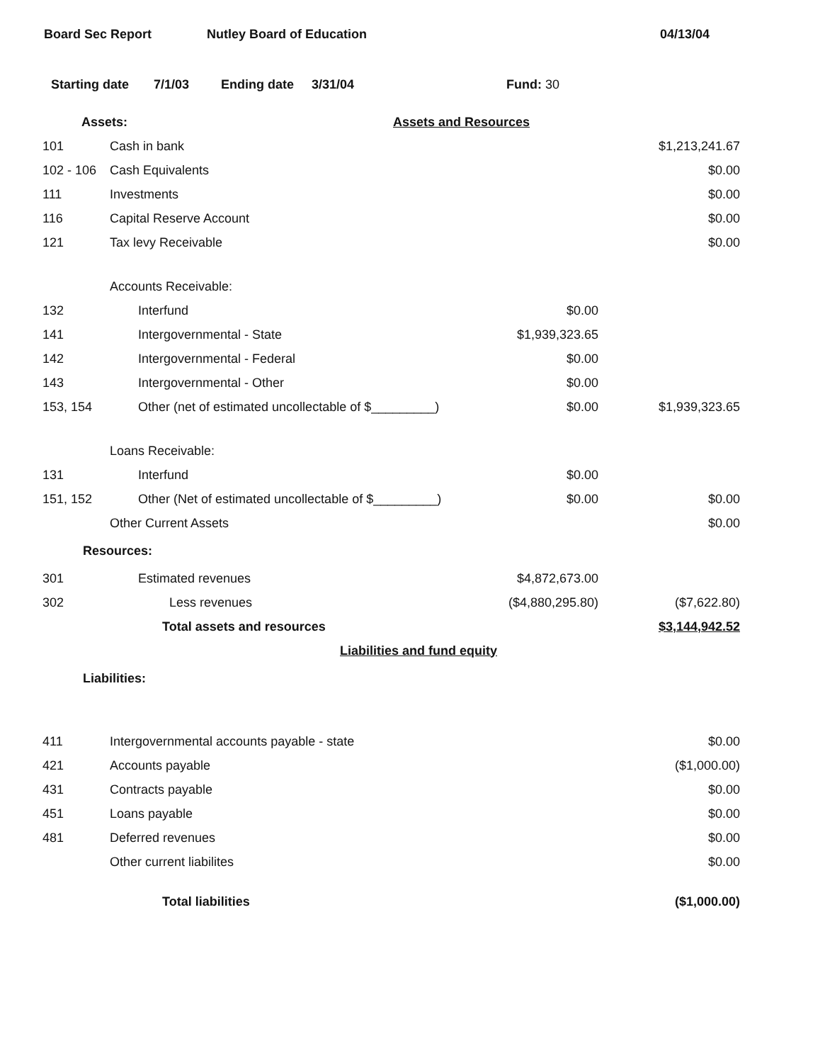Board Sec Report Nutley Board of Education 04/13/04
Starting date 7/1/03 Ending date 3/31/04 Fund: 30
| Assets: | | Assets and Resources | | |
| 101 | Cash in bank | | | $1,213,241.67 |
| 102 - 106 | Cash Equivalents | | | $0.00 |
| 111 | Investments | | | $0.00 |
| 116 | Capital Reserve Account | | | $0.00 |
| 121 | Tax levy Receivable | | | $0.00 |
| | Accounts Receivable: | | | |
| 132 | | Interfund | $0.00 | |
| 141 | | Intergovernmental - State | $1,939,323.65 | |
| 142 | | Intergovernmental - Federal | $0.00 | |
| 143 | | Intergovernmental - Other | $0.00 | |
| 153, 154 | | Other (net of estimated uncollectable of $_________) | $0.00 | $1,939,323.65 |
| | Loans Receivable: | | | |
| 131 | | Interfund | $0.00 | |
| 151, 152 | | Other (Net of estimated uncollectable of $_________) | $0.00 | $0.00 |
| | Other Current Assets | | | $0.00 |
| Resources: | | | | |
| 301 | | Estimated revenues | $4,872,673.00 | |
| 302 | | Less revenues | ($4,880,295.80) | ($7,622.80) |
| | | Total assets and resources | | $3,144,942.52 |
| Liabilities and fund equity | | | | |
| Liabilities: | | | | |
| 411 | Intergovernmental accounts payable - state | | | $0.00 |
| 421 | Accounts payable | | | ($1,000.00) |
| 431 | Contracts payable | | | $0.00 |
| 451 | Loans payable | | | $0.00 |
| 481 | Deferred revenues | | | $0.00 |
| | Other current liabilites | | | $0.00 |
| | | Total liabilities | | ($1,000.00) |